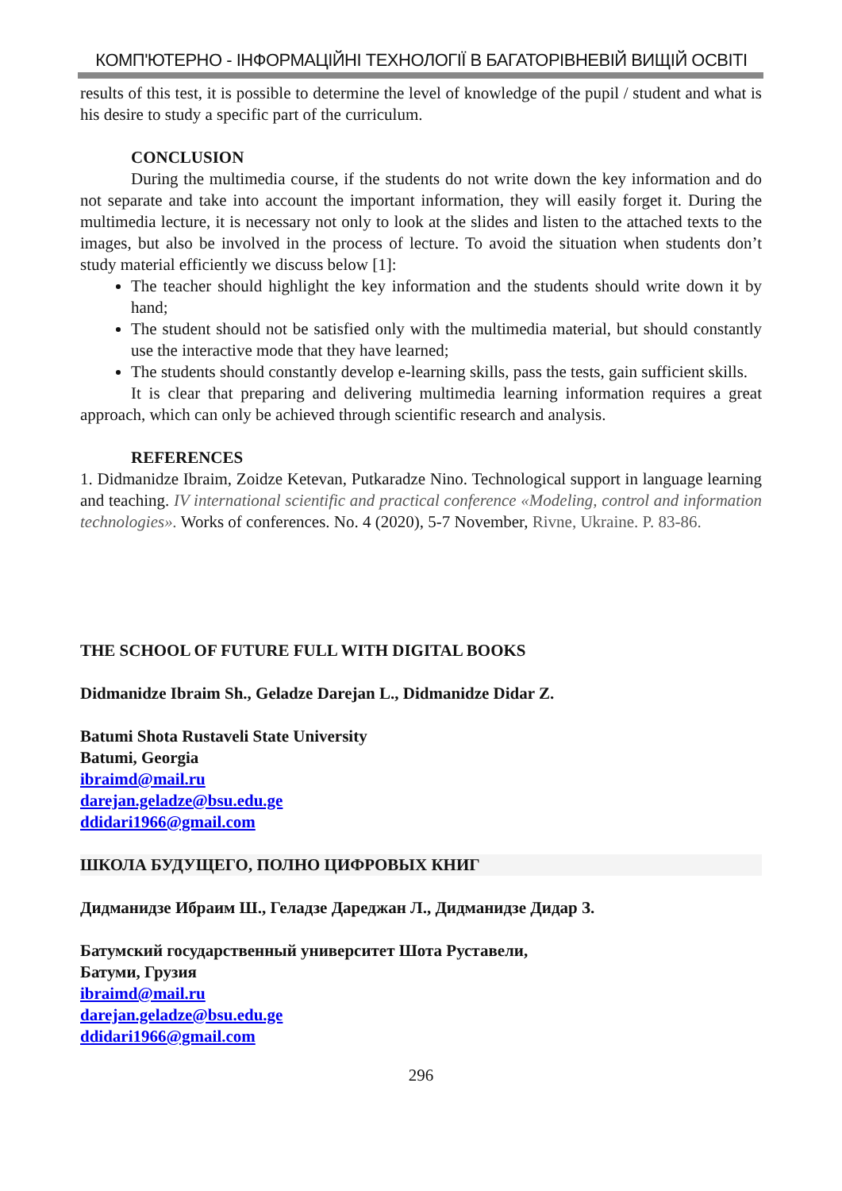КОМП'ЮТЕРНО - ІНФОРМАЦІЙНІ ТЕХНОЛОГІЇ В БАГАТОРІВНЕВІЙ ВИЩІЙ ОСВІТІ
results of this test, it is possible to determine the level of knowledge of the pupil / student and what is his desire to study a specific part of the curriculum.
CONCLUSION
During the multimedia course, if the students do not write down the key information and do not separate and take into account the important information, they will easily forget it. During the multimedia lecture, it is necessary not only to look at the slides and listen to the attached texts to the images, but also be involved in the process of lecture. To avoid the situation when students don’t study material efficiently we discuss below [1]:
The teacher should highlight the key information and the students should write down it by hand;
The student should not be satisfied only with the multimedia material, but should constantly use the interactive mode that they have learned;
The students should constantly develop e-learning skills, pass the tests, gain sufficient skills.
It is clear that preparing and delivering multimedia learning information requires a great approach, which can only be achieved through scientific research and analysis.
REFERENCES
1. Didmanidze Ibraim, Zoidze Ketevan, Putkaradze Nino. Technological support in language learning and teaching. IV international scientific and practical conference «Modeling, control and information technologies». Works of conferences. No. 4 (2020), 5-7 November, Rivne, Ukraine. P. 83-86.
THE SCHOOL OF FUTURE FULL WITH DIGITAL BOOKS
Didmanidze Ibraim Sh., Geladze Darejan L., Didmanidze Didar Z.
Batumi Shota Rustaveli State University
Batumi, Georgia
ibraimd@mail.ru
darejan.geladze@bsu.edu.ge
ddidari1966@gmail.com
ШКОЛА БУДУЩЕГО, ПОЛНО ЦИФРОВЫХ КНИГ
Дидманидзе Ибраим Ш., Геладзе Дареджан Л., Дидманидзе Дидар З.
Батумский государственный университет Шота Руставели,
Батуми, Грузия
ibraimd@mail.ru
darejan.geladze@bsu.edu.ge
ddidari1966@gmail.com
296